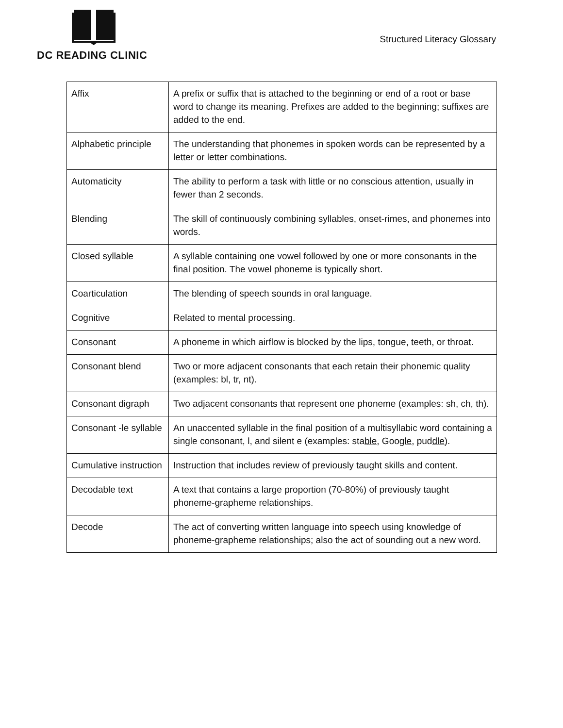DC READING CLINIC
Structured Literacy Glossary
| Affix | A prefix or suffix that is attached to the beginning or end of a root or base word to change its meaning. Prefixes are added to the beginning; suffixes are added to the end. |
| Alphabetic principle | The understanding that phonemes in spoken words can be represented by a letter or letter combinations. |
| Automaticity | The ability to perform a task with little or no conscious attention, usually in fewer than 2 seconds. |
| Blending | The skill of continuously combining syllables, onset-rimes, and phonemes into words. |
| Closed syllable | A syllable containing one vowel followed by one or more consonants in the final position. The vowel phoneme is typically short. |
| Coarticulation | The blending of speech sounds in oral language. |
| Cognitive | Related to mental processing. |
| Consonant | A phoneme in which airflow is blocked by the lips, tongue, teeth, or throat. |
| Consonant blend | Two or more adjacent consonants that each retain their phonemic quality (examples: bl, tr, nt). |
| Consonant digraph | Two adjacent consonants that represent one phoneme (examples: sh, ch, th). |
| Consonant -le syllable | An unaccented syllable in the final position of a multisyllabic word containing a single consonant, l, and silent e (examples: sta ble , Goo gle , pud dle ). |
| Cumulative instruction | Instruction that includes review of previously taught skills and content. |
| Decodable text | A text that contains a large proportion (70-80%) of previously taught phoneme-grapheme relationships. |
| Decode | The act of converting written language into speech using knowledge of phoneme-grapheme relationships; also the act of sounding out a new word. |